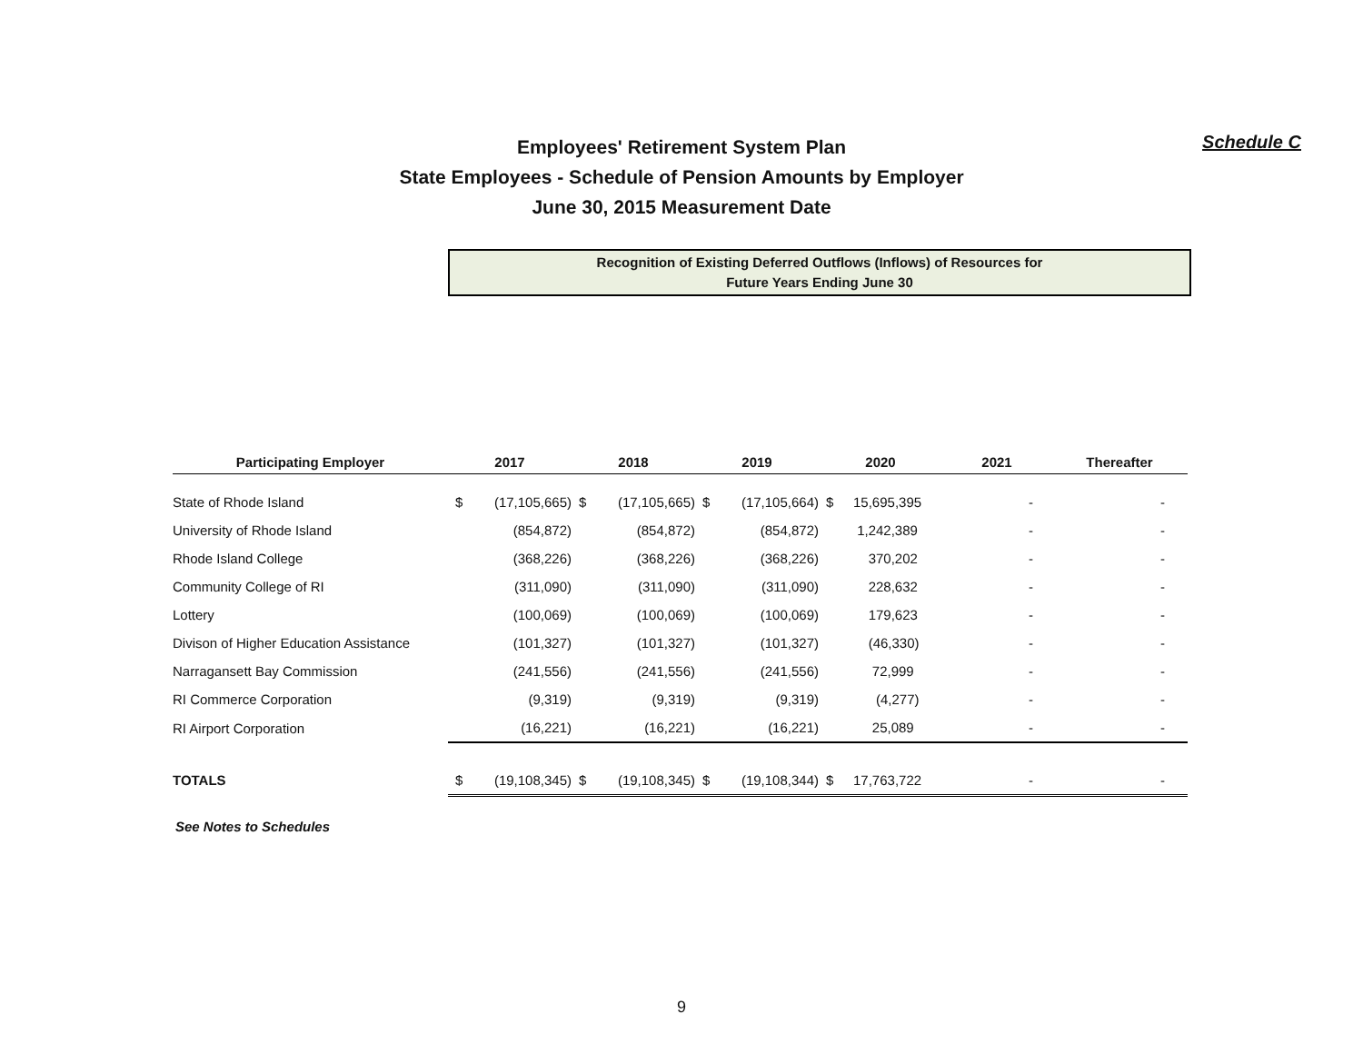Schedule C
Employees' Retirement System Plan
State Employees - Schedule of Pension Amounts by Employer
June 30, 2015 Measurement Date
Recognition of Existing Deferred Outflows (Inflows) of Resources for
Future Years Ending June 30
| Participating Employer | 2017 | | 2018 | | 2019 | | 2020 | | 2021 | Thereafter |
| --- | --- | --- | --- | --- | --- | --- | --- | --- | --- | --- |
| State of Rhode Island | $ | (17,105,665) | $ | (17,105,665) | $ | (17,105,664) | $ | 15,695,395 | - | - |
| University of Rhode Island | | (854,872) | | (854,872) | | (854,872) | | 1,242,389 | - | - |
| Rhode Island College | | (368,226) | | (368,226) | | (368,226) | | 370,202 | - | - |
| Community College of RI | | (311,090) | | (311,090) | | (311,090) | | 228,632 | - | - |
| Lottery | | (100,069) | | (100,069) | | (100,069) | | 179,623 | - | - |
| Divison of Higher Education Assistance | | (101,327) | | (101,327) | | (101,327) | | (46,330) | - | - |
| Narragansett Bay Commission | | (241,556) | | (241,556) | | (241,556) | | 72,999 | - | - |
| RI Commerce Corporation | | (9,319) | | (9,319) | | (9,319) | | (4,277) | - | - |
| RI Airport Corporation | | (16,221) | | (16,221) | | (16,221) | | 25,089 | - | - |
| TOTALS | $ | (19,108,345) | $ | (19,108,345) | $ | (19,108,344) | $ | 17,763,722 | - | - |
See Notes to Schedules
9